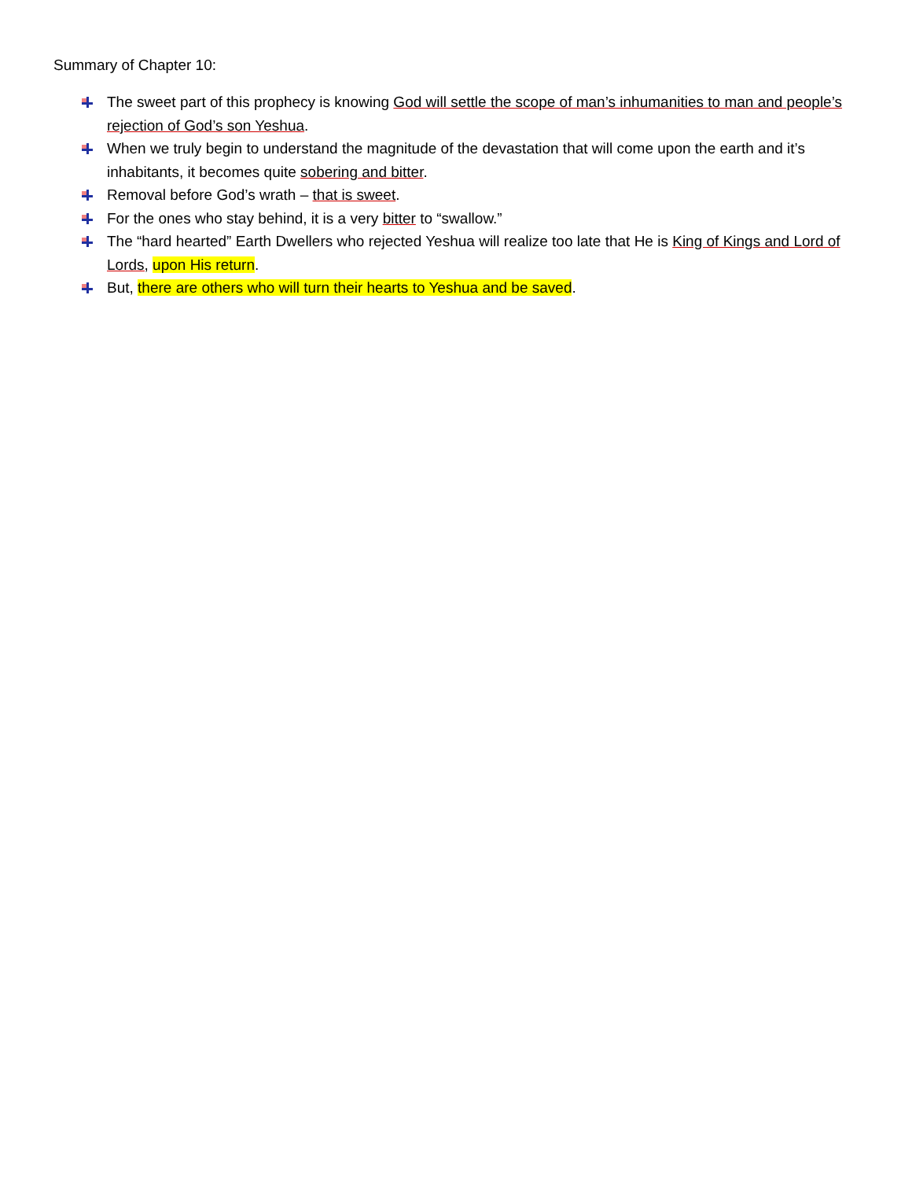Summary of Chapter 10:
The sweet part of this prophecy is knowing God will settle the scope of man’s inhumanities to man and people’s rejection of God’s son Yeshua.
When we truly begin to understand the magnitude of the devastation that will come upon the earth and it’s inhabitants, it becomes quite sobering and bitter.
Removal before God’s wrath – that is sweet.
For the ones who stay behind, it is a very bitter to “swallow.”
The “hard hearted” Earth Dwellers who rejected Yeshua will realize too late that He is King of Kings and Lord of Lords, upon His return.
But, there are others who will turn their hearts to Yeshua and be saved.